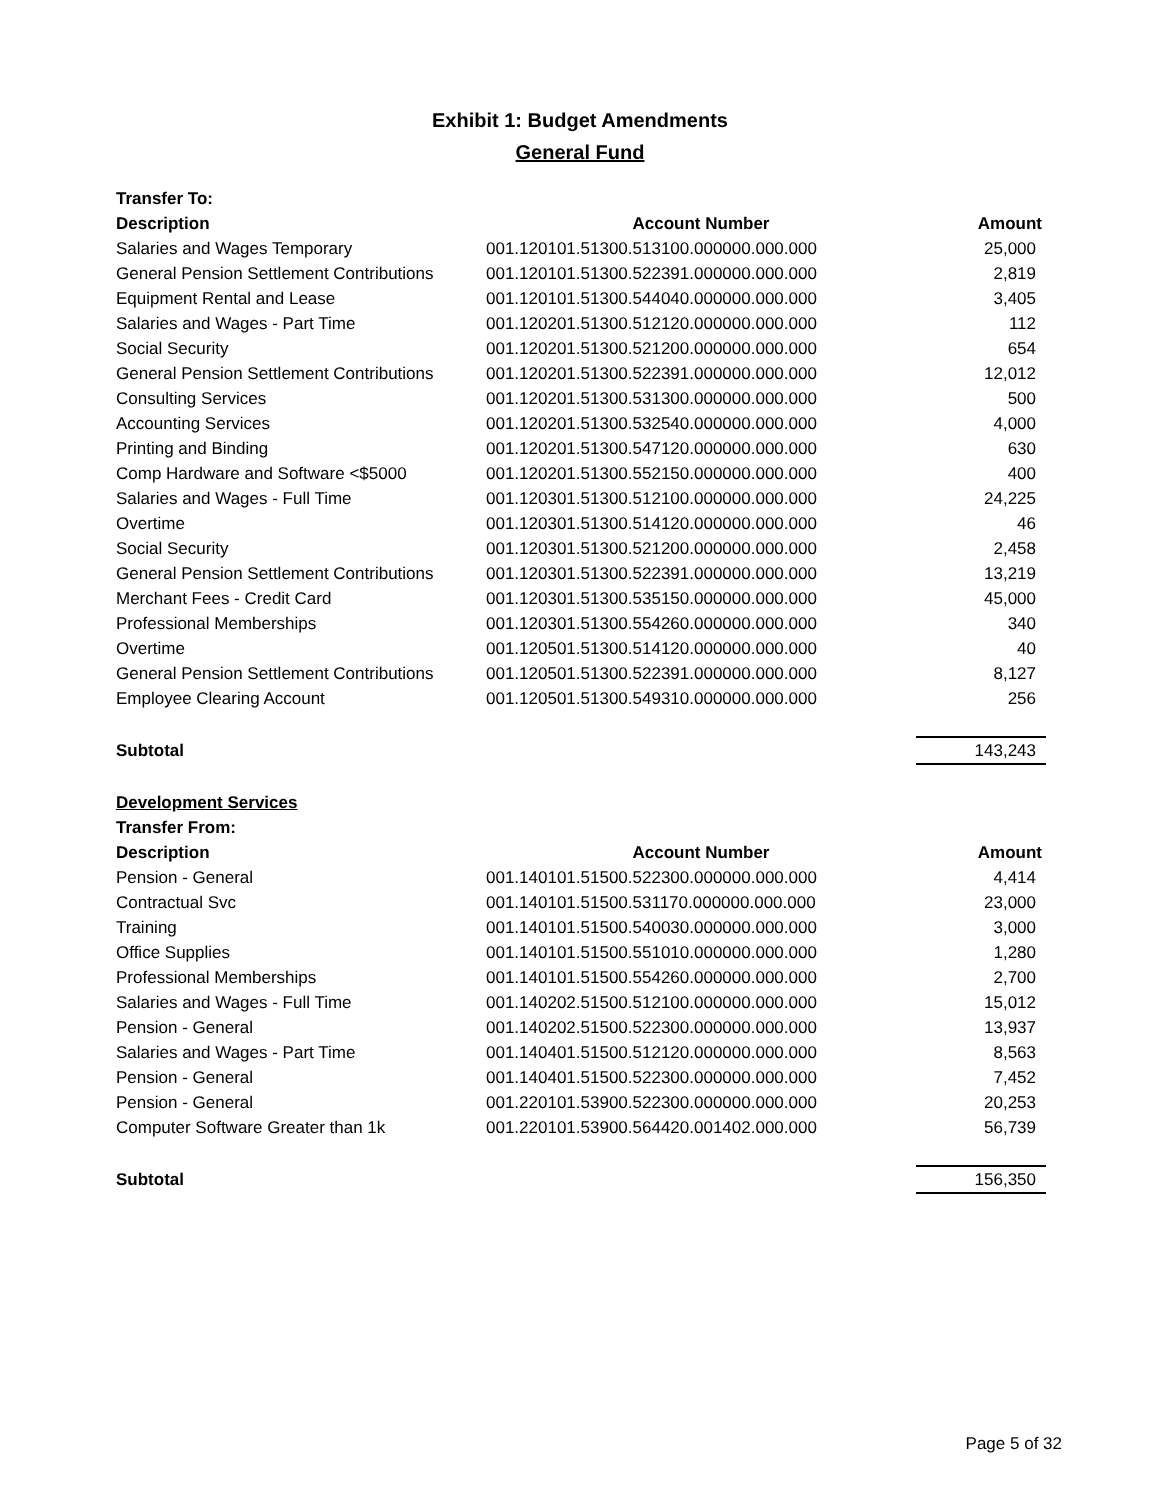Exhibit 1: Budget Amendments
General Fund
| Transfer To: | | |
| Description | Account Number | Amount |
| Salaries and Wages Temporary | 001.120101.51300.513100.000000.000.000 | 25,000 |
| General Pension Settlement Contributions | 001.120101.51300.522391.000000.000.000 | 2,819 |
| Equipment Rental and Lease | 001.120101.51300.544040.000000.000.000 | 3,405 |
| Salaries and Wages - Part Time | 001.120201.51300.512120.000000.000.000 | 112 |
| Social Security | 001.120201.51300.521200.000000.000.000 | 654 |
| General Pension Settlement Contributions | 001.120201.51300.522391.000000.000.000 | 12,012 |
| Consulting Services | 001.120201.51300.531300.000000.000.000 | 500 |
| Accounting Services | 001.120201.51300.532540.000000.000.000 | 4,000 |
| Printing and Binding | 001.120201.51300.547120.000000.000.000 | 630 |
| Comp Hardware and Software <$5000 | 001.120201.51300.552150.000000.000.000 | 400 |
| Salaries and Wages - Full Time | 001.120301.51300.512100.000000.000.000 | 24,225 |
| Overtime | 001.120301.51300.514120.000000.000.000 | 46 |
| Social Security | 001.120301.51300.521200.000000.000.000 | 2,458 |
| General Pension Settlement Contributions | 001.120301.51300.522391.000000.000.000 | 13,219 |
| Merchant Fees - Credit Card | 001.120301.51300.535150.000000.000.000 | 45,000 |
| Professional Memberships | 001.120301.51300.554260.000000.000.000 | 340 |
| Overtime | 001.120501.51300.514120.000000.000.000 | 40 |
| General Pension Settlement Contributions | 001.120501.51300.522391.000000.000.000 | 8,127 |
| Employee Clearing Account | 001.120501.51300.549310.000000.000.000 | 256 |
| Subtotal | | 143,243 |
| Development Services | | |
| Transfer From: | | |
| Description | Account Number | Amount |
| Pension - General | 001.140101.51500.522300.000000.000.000 | 4,414 |
| Contractual Svc | 001.140101.51500.531170.000000.000.000 | 23,000 |
| Training | 001.140101.51500.540030.000000.000.000 | 3,000 |
| Office Supplies | 001.140101.51500.551010.000000.000.000 | 1,280 |
| Professional Memberships | 001.140101.51500.554260.000000.000.000 | 2,700 |
| Salaries and Wages - Full Time | 001.140202.51500.512100.000000.000.000 | 15,012 |
| Pension - General | 001.140202.51500.522300.000000.000.000 | 13,937 |
| Salaries and Wages - Part Time | 001.140401.51500.512120.000000.000.000 | 8,563 |
| Pension - General | 001.140401.51500.522300.000000.000.000 | 7,452 |
| Pension - General | 001.220101.53900.522300.000000.000.000 | 20,253 |
| Computer Software Greater than 1k | 001.220101.53900.564420.001402.000.000 | 56,739 |
| Subtotal | | 156,350 |
Page 5 of 32